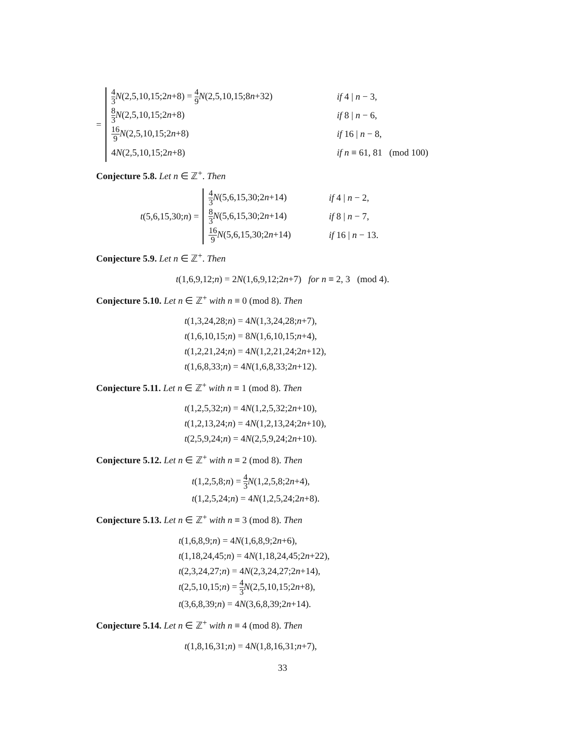=
4 3 N(2,5,10,15;2n+8) = 4 9 N(2,5,10,15;8n+32)
if 4 | n − 3,
8 3 N(2,5,10,15;2n+8) if 8 | n − 6,
16 9 N(2,5,10,15;2n+8) if 16 | n − 8,
4N(2,5,10,15;2n+8) if n ≡ 61, 81 (mod 100)
Conjecture 5.8. Let n ∈ ℤ<sup>+</sup>. Then
t (5,6,15,30; n) =
4 3 N(5,6,15,30;2n+14)
if 4 | n − 2,
8 3 N(5,6,15,30;2n+14)
if 8 | n − 7,
16 9 N(5,6,15,30;2n+14)
if 16 | n − 13.
Conjecture 5.9. Let n ∈ ℤ<sup>+</sup>. Then
t(1,6,9,12;n) = 2N(1,6,9,12;2n+7) for n ≡ 2, 3 (mod 4).
Conjecture 5.10. Let n ∈ ℤ<sup>+</sup> with n ≡ 0 (mod 8). Then
t(1,3,24,28;n) = 4N(1,3,24,28;n+7),
t(1,6,10,15;n) = 8N(1,6,10,15;n+4),
t(1,2,21,24;n) = 4N(1,2,21,24;2n+12),
t(1,6,8,33;n) = 4N(1,6,8,33;2n+12).
Conjecture 5.11. Let n ∈ ℤ<sup>+</sup> with n ≡ 1 (mod 8). Then
t(1,2,5,32;n) = 4N(1,2,5,32;2n+10),
t(1,2,13,24;n) = 4N(1,2,13,24;2n+10),
t(2,5,9,24;n) = 4N(2,5,9,24;2n+10).
Conjecture 5.12. Let n ∈ ℤ<sup>+</sup> with n ≡ 2 (mod 8). Then
t(1,2,5,8;n) = 4 3 N(1,2,5,8;2n+4),
t(1,2,5,24;n) = 4N(1,2,5,24;2n+8).
Conjecture 5.13. Let n ∈ ℤ<sup>+</sup> with n ≡ 3 (mod 8). Then
t(1,6,8,9;n) = 4N(1,6,8,9;2n+6),
t(1,18,24,45;n) = 4N(1,18,24,45;2n+22),
t(2,3,24,27;n) = 4N(2,3,24,27;2n+14),
t(2,5,10,15;n) = 4 3 N(2,5,10,15;2n+8),
t(3,6,8,39;n) = 4N(3,6,8,39;2n+14).
Conjecture 5.14. Let n ∈ ℤ<sup>+</sup> with n ≡ 4 (mod 8). Then
t(1,8,16,31;n) = 4N(1,8,16,31;n+7),
33